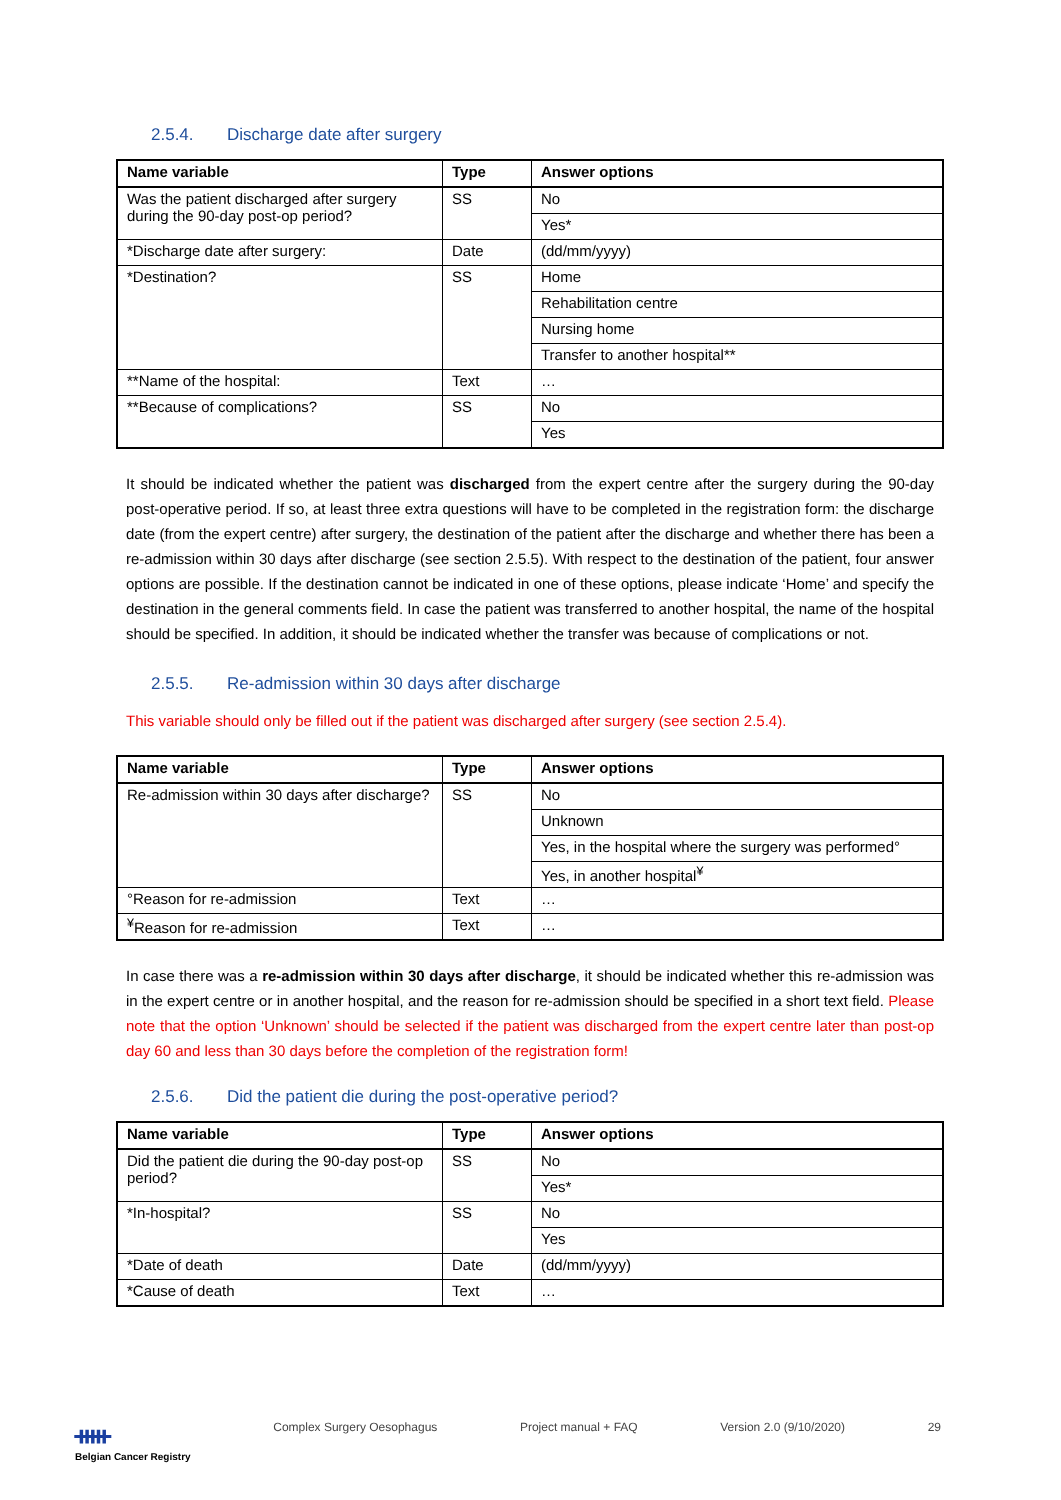2.5.4. Discharge date after surgery
| Name variable | Type | Answer options |
| --- | --- | --- |
| Was the patient discharged after surgery during the 90-day post-op period? | SS | No |
| | | Yes* |
| *Discharge date after surgery: | Date | (dd/mm/yyyy) |
| *Destination? | SS | Home |
| | | Rehabilitation centre |
| | | Nursing home |
| | | Transfer to another hospital** |
| **Name of the hospital: | Text | … |
| **Because of complications? | SS | No |
| | | Yes |
It should be indicated whether the patient was discharged from the expert centre after the surgery during the 90-day post-operative period. If so, at least three extra questions will have to be completed in the registration form: the discharge date (from the expert centre) after surgery, the destination of the patient after the discharge and whether there has been a re-admission within 30 days after discharge (see section 2.5.5). With respect to the destination of the patient, four answer options are possible. If the destination cannot be indicated in one of these options, please indicate ‘Home’ and specify the destination in the general comments field. In case the patient was transferred to another hospital, the name of the hospital should be specified. In addition, it should be indicated whether the transfer was because of complications or not.
2.5.5. Re-admission within 30 days after discharge
This variable should only be filled out if the patient was discharged after surgery (see section 2.5.4).
| Name variable | Type | Answer options |
| --- | --- | --- |
| Re-admission within 30 days after discharge? | SS | No |
| | | Unknown |
| | | Yes, in the hospital where the surgery was performed° |
| | | Yes, in another hospital<sup>¥</sup> |
| °Reason for re-admission | Text | … |
| <sup>¥</sup>Reason for re-admission | Text | … |
In case there was a re-admission within 30 days after discharge, it should be indicated whether this re-admission was in the expert centre or in another hospital, and the reason for re-admission should be specified in a short text field. Please note that the option ‘Unknown’ should be selected if the patient was discharged from the expert centre later than post-op day 60 and less than 30 days before the completion of the registration form!
2.5.6. Did the patient die during the post-operative period?
| Name variable | Type | Answer options |
| --- | --- | --- |
| Did the patient die during the 90-day post-op period? | SS | No |
| | | Yes* |
| *In-hospital? | SS | No |
| | | Yes |
| *Date of death | Date | (dd/mm/yyyy) |
| *Cause of death | Text | … |
ᚔ
Belgian Cancer Registry Complex Surgery Oesophagus Project manual + FAQ Version 2.0 (9/10/2020) 29